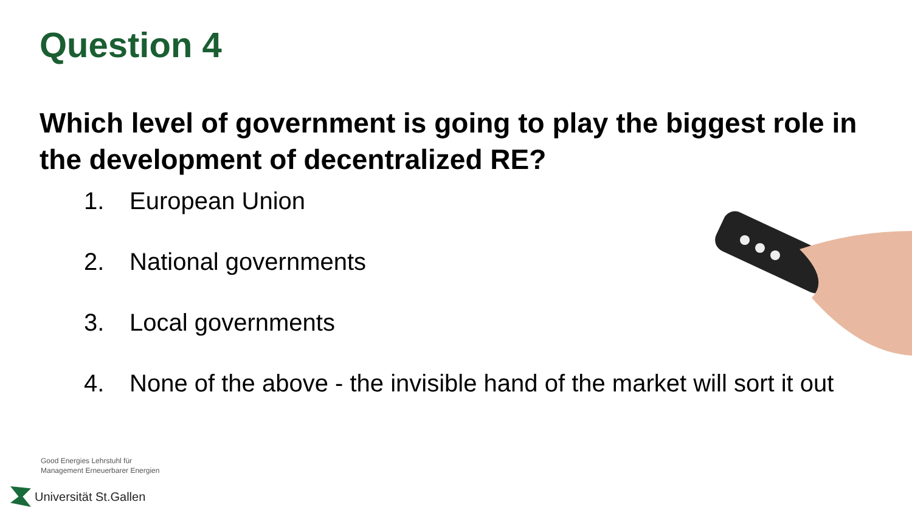Question 4
Which level of government is going to play the biggest role in the development of decentralized RE?
1. European Union
2. National governments
3. Local governments
4. None of the above - the invisible hand of the market will sort it out
Good Energies Lehrstuhl für
Management Erneuerbarer Energien
Universität St.Gallen